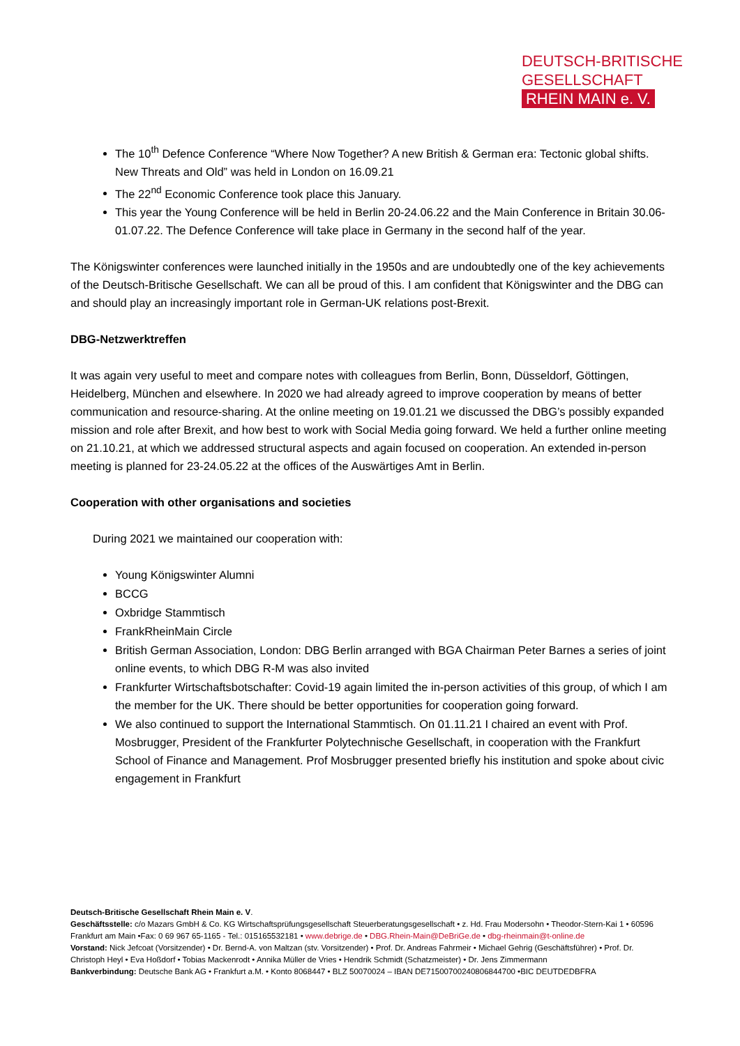DEUTSCH-BRITISCHE
GESELLSCHAFT
RHEIN MAIN e. V.
The 10<sup>th</sup> Defence Conference “Where Now Together? A new British & German era: Tectonic global shifts. New Threats and Old” was held in London on 16.09.21
The 22<sup>nd</sup> Economic Conference took place this January.
This year the Young Conference will be held in Berlin 20-24.06.22 and the Main Conference in Britain 30.06-01.07.22. The Defence Conference will take place in Germany in the second half of the year.
The Königswinter conferences were launched initially in the 1950s and are undoubtedly one of the key achievements of the Deutsch-Britische Gesellschaft. We can all be proud of this. I am confident that Königswinter and the DBG can and should play an increasingly important role in German-UK relations post-Brexit.
DBG-Netzwerktreffen
It was again very useful to meet and compare notes with colleagues from Berlin, Bonn, Düsseldorf, Göttingen, Heidelberg, München and elsewhere. In 2020 we had already agreed to improve cooperation by means of better communication and resource-sharing. At the online meeting on 19.01.21 we discussed the DBG’s possibly expanded mission and role after Brexit, and how best to work with Social Media going forward. We held a further online meeting on 21.10.21, at which we addressed structural aspects and again focused on cooperation. An extended in-person meeting is planned for 23-24.05.22 at the offices of the Auswärtiges Amt in Berlin.
Cooperation with other organisations and societies
During 2021 we maintained our cooperation with:
Young Königswinter Alumni
BCCG
Oxbridge Stammtisch
FrankRheinMain Circle
British German Association, London: DBG Berlin arranged with BGA Chairman Peter Barnes a series of joint online events, to which DBG R-M was also invited
Frankfurter Wirtschaftsbotschafter: Covid-19 again limited the in-person activities of this group, of which I am the member for the UK. There should be better opportunities for cooperation going forward.
We also continued to support the International Stammtisch. On 01.11.21 I chaired an event with Prof. Mosbrugger, President of the Frankfurter Polytechnische Gesellschaft, in cooperation with the Frankfurt School of Finance and Management. Prof Mosbrugger presented briefly his institution and spoke about civic engagement in Frankfurt
Deutsch-Britische Gesellschaft Rhein Main e. V.
Geschäftsstelle: c/o Mazars GmbH & Co. KG Wirtschaftsprüfungsgesellschaft Steuerberatungsgesellschaft • z. Hd. Frau Modersohn • Theodor-Stern-Kai 1 • 60596 Frankfurt am Main •Fax: 0 69 967 65-1165 - Tel.: 015165532181 • www.debrige.de • DBG.Rhein-Main@DeBriGe.de • dbg-rheinmain@t-online.de
Vorstand: Nick Jefcoat (Vorsitzender) • Dr. Bernd-A. von Maltzan (stv. Vorsitzender) • Prof. Dr. Andreas Fahrmeir • Michael Gehrig (Geschäftsführer) • Prof. Dr. Christoph Heyl • Eva Hoßdorf • Tobias Mackenrodt • Annika Müller de Vries • Hendrik Schmidt (Schatzmeister) • Dr. Jens Zimmermann
Bankverbindung: Deutsche Bank AG • Frankfurt a.M. • Konto 8068447 • BLZ 50070024 – IBAN DE71500700240806844700 •BIC DEUTDEDBFRA